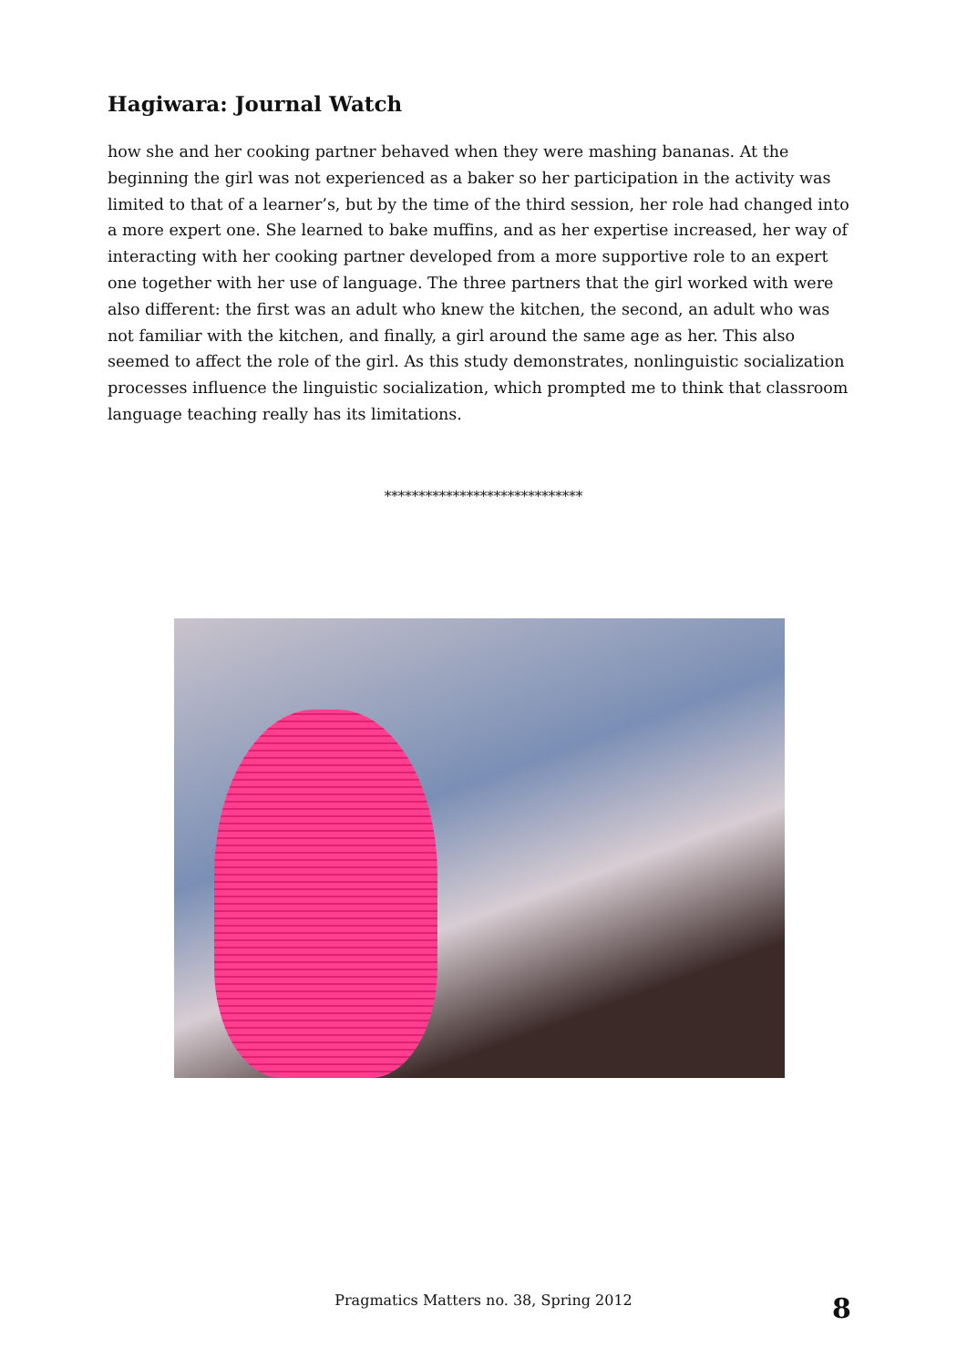Hagiwara: Journal Watch
how she and her cooking partner behaved when they were mashing bananas. At the beginning the girl was not experienced as a baker so her participation in the activity was limited to that of a learner’s, but by the time of the third session, her role had changed into a more expert one. She learned to bake muffins, and as her expertise increased, her way of interacting with her cooking partner developed from a more supportive role to an expert one together with her use of language. The three partners that the girl worked with were also different: the first was an adult who knew the kitchen, the second, an adult who was not familiar with the kitchen, and finally, a girl around the same age as her. This also seemed to affect the role of the girl. As this study demonstrates, nonlinguistic socialization processes influence the linguistic socialization, which prompted me to think that classroom language teaching really has its limitations.
*****************************
Pragmatics Matters no. 38, Spring 2012 8